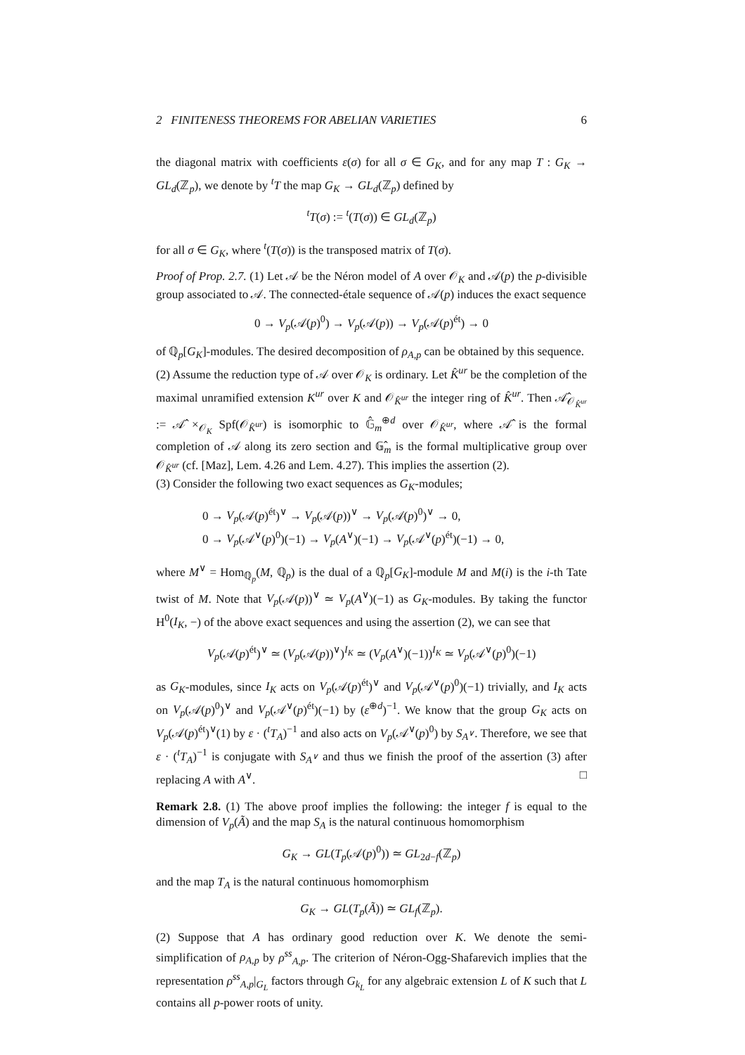2 FINITENESS THEOREMS FOR ABELIAN VARIETIES 6
the diagonal matrix with coefficients ε(σ) for all σ ∈ G<sub>K</sub>, and for any map T : G<sub>K</sub> → GL<sub>d</sub>(ℤ<sub>p</sub>), we denote by <sup>t</sup>T the map G<sub>K</sub> → GL<sub>d</sub>(ℤ<sub>p</sub>) defined by
<sup>t</sup> T(σ) := <sup>t</sup>(T(σ)) ∈ GL<sub>d</sub>(ℤ<sub>p</sub>)
for all σ ∈ G<sub>K</sub>, where <sup>t</sup>(T(σ)) is the transposed matrix of T(σ).
Proof of Prop. 2.7. (1) Let 𝒜 be the Néron model of A over 𝒪<sub>K</sub> and 𝒜(p) the p-divisible group associated to 𝒜. The connected-étale sequence of 𝒜(p) induces the exact sequence
0 → V<sub>p</sub>(𝒜(p)<sup>0</sup>) → V<sub>p</sub>(𝒜(p)) → V<sub>p</sub>(𝒜(p)<sup>ét</sup>) → 0
of ℚ<sub>p</sub>[G<sub>K</sub>]-modules. The desired decomposition of ρ<sub>A,p</sub> can be obtained by this sequence.
(2) Assume the reduction type of 𝒜 over 𝒪<sub>K</sub> is ordinary. Let K̂<sup>ur</sup> be the completion of the maximal unramified extension K<sup>ur</sup> over K and 𝒪<sub>K̂<sup>ur</sup></sub> the integer ring of K̂<sup>ur</sup>. Then 𝒜̂<sub>𝒪<sub>K̂<sup>ur</sup></sub></sub> := 𝒜̂ ×<sub>𝒪<sub>K</sub></sub> Spf(𝒪<sub>K̂<sup>ur</sup></sub>) is isomorphic to 𝔾̂<sub>m</sub><sup>⊕d</sup> over 𝒪<sub>K̂<sup>ur</sup></sub>, where 𝒜̂ is the formal completion of 𝒜 along its zero section and 𝔾̂<sub>m</sub> is the formal multiplicative group over 𝒪<sub>K̂<sup>ur</sup></sub> (cf. [Maz], Lem. 4.26 and Lem. 4.27). This implies the assertion (2).
(3) Consider the following two exact sequences as G<sub>K</sub>-modules;
0 → V<sub>p</sub>(𝒜(p)<sup>ét</sup>)<sup>∨</sup> → V<sub>p</sub>(𝒜(p))<sup>∨</sup> → V<sub>p</sub>(𝒜(p)<sup>0</sup>)<sup>∨</sup> → 0,
0 → V<sub>p</sub>(𝒜<sup>∨</sup>(p)<sup>0</sup>)(−1) → V<sub>p</sub>(A<sup>∨</sup>)(−1) → V<sub>p</sub>(𝒜<sup>∨</sup>(p)<sup>ét</sup>)(−1) → 0,
where M<sup>∨</sup> = Hom<sub>ℚ<sub>p</sub></sub>(M, ℚ<sub>p</sub>) is the dual of a ℚ<sub>p</sub>[G<sub>K</sub>]-module M and M(i) is the i-th Tate twist of M. Note that V<sub>p</sub>(𝒜(p))<sup>∨</sup> ≃ V<sub>p</sub>(A<sup>∨</sup>)(−1) as G<sub>K</sub>-modules. By taking the functor H<sup>0</sup>(I<sub>K</sub>, −) of the above exact sequences and using the assertion (2), we can see that
V<sub>p</sub>(𝒜(p)<sup>ét</sup>)<sup>∨</sup> ≃ (V<sub>p</sub>(𝒜(p))<sup>∨</sup>)<sup>I<sub>K</sub></sup> ≃ (V<sub>p</sub>(A<sup>∨</sup>)(−1))<sup>I<sub>K</sub></sup> ≃ V<sub>p</sub>(𝒜<sup>∨</sup>(p)<sup>0</sup>)(−1)
as G<sub>K</sub>-modules, since I<sub>K</sub> acts on V<sub>p</sub>(𝒜(p)<sup>ét</sup>)<sup>∨</sup> and V<sub>p</sub>(𝒜<sup>∨</sup>(p)<sup>0</sup>)(−1) trivially, and I<sub>K</sub> acts on V<sub>p</sub>(𝒜(p)<sup>0</sup>)<sup>∨</sup> and V<sub>p</sub>(𝒜<sup>∨</sup>(p)<sup>ét</sup>)(−1) by (ε<sup>⊕d</sup>)<sup>−1</sup>. We know that the group G<sub>K</sub> acts on V<sub>p</sub>(𝒜(p)<sup>ét</sup>)<sup>∨</sup>(1) by ε · (<sup>t</sup>T<sub>A</sub>)<sup>−1</sup> and also acts on V<sub>p</sub>(𝒜<sup>∨</sup>(p)<sup>0</sup>) by S<sub>A<sup>∨</sup></sub>. Therefore, we see that ε · (<sup>t</sup>T<sub>A</sub>)<sup>−1</sup> is conjugate with S<sub>A<sup>∨</sup></sub> and thus we finish the proof of the assertion (3) after replacing A with A<sup>∨</sup>. □
Remark 2.8. (1) The above proof implies the following: the integer f is equal to the dimension of V<sub>p</sub>(Ã) and the map S<sub>A</sub> is the natural continuous homomorphism
G<sub>K</sub> → GL(T<sub>p</sub>(𝒜(p)<sup>0</sup>)) ≃ GL<sub>2d−f</sub>(ℤ<sub>p</sub>)
and the map T<sub>A</sub> is the natural continuous homomorphism
G<sub>K</sub> → GL(T<sub>p</sub>(Ã)) ≃ GL<sub>f</sub>(ℤ<sub>p</sub>).
(2) Suppose that A has ordinary good reduction over K. We denote the semi-simplification of ρ<sub>A,p</sub> by ρ<sup>ss</sup><sub>A,p</sub>. The criterion of Néron-Ogg-Shafarevich implies that the representation ρ<sup>ss</sup><sub>A,p</sub>|<sub>G<sub>L</sub></sub> factors through G<sub>k<sub>L</sub></sub> for any algebraic extension L of K such that L contains all p-power roots of unity.